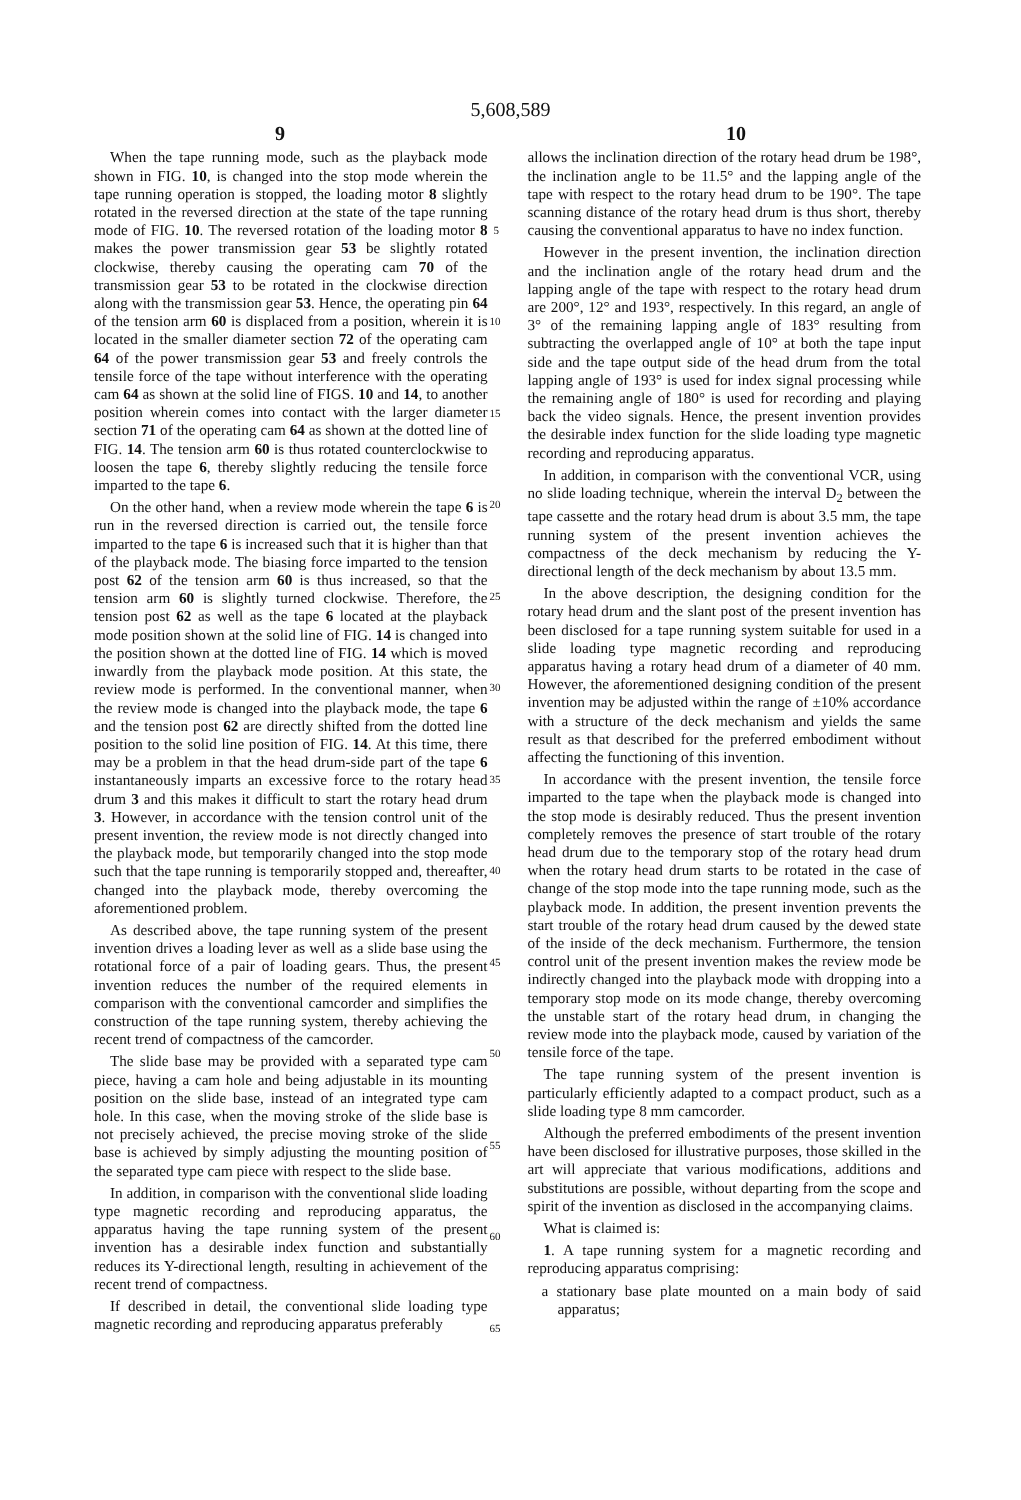5,608,589
9 10
When the tape running mode, such as the playback mode shown in FIG. 10, is changed into the stop mode wherein the tape running operation is stopped, the loading motor 8 slightly rotated in the reversed direction at the state of the tape running mode of FIG. 10. The reversed rotation of the loading motor 8 makes the power transmission gear 53 be slightly rotated clockwise, thereby causing the operating cam 70 of the transmission gear 53 to be rotated in the clockwise direction along with the transmission gear 53. Hence, the operating pin 64 of the tension arm 60 is displaced from a position, wherein it is located in the smaller diameter section 72 of the operating cam 64 of the power transmission gear 53 and freely controls the tensile force of the tape without interference with the operating cam 64 as shown at the solid line of FIGS. 10 and 14, to another position wherein comes into contact with the larger diameter section 71 of the operating cam 64 as shown at the dotted line of FIG. 14. The tension arm 60 is thus rotated counterclockwise to loosen the tape 6, thereby slightly reducing the tensile force imparted to the tape 6.
On the other hand, when a review mode wherein the tape 6 is run in the reversed direction is carried out, the tensile force imparted to the tape 6 is increased such that it is higher than that of the playback mode. The biasing force imparted to the tension post 62 of the tension arm 60 is thus increased, so that the tension arm 60 is slightly turned clockwise. Therefore, the tension post 62 as well as the tape 6 located at the playback mode position shown at the solid line of FIG. 14 is changed into the position shown at the dotted line of FIG. 14 which is moved inwardly from the playback mode position. At this state, the review mode is performed. In the conventional manner, when the review mode is changed into the playback mode, the tape 6 and the tension post 62 are directly shifted from the dotted line position to the solid line position of FIG. 14. At this time, there may be a problem in that the head drum-side part of the tape 6 instantaneously imparts an excessive force to the rotary head drum 3 and this makes it difficult to start the rotary head drum 3. However, in accordance with the tension control unit of the present invention, the review mode is not directly changed into the playback mode, but temporarily changed into the stop mode such that the tape running is temporarily stopped and, thereafter, changed into the playback mode, thereby overcoming the aforementioned problem.
As described above, the tape running system of the present invention drives a loading lever as well as a slide base using the rotational force of a pair of loading gears. Thus, the present invention reduces the number of the required elements in comparison with the conventional camcorder and simplifies the construction of the tape running system, thereby achieving the recent trend of compactness of the camcorder.
The slide base may be provided with a separated type cam piece, having a cam hole and being adjustable in its mounting position on the slide base, instead of an integrated type cam hole. In this case, when the moving stroke of the slide base is not precisely achieved, the precise moving stroke of the slide base is achieved by simply adjusting the mounting position of the separated type cam piece with respect to the slide base.
In addition, in comparison with the conventional slide loading type magnetic recording and reproducing apparatus, the apparatus having the tape running system of the present invention has a desirable index function and substantially reduces its Y-directional length, resulting in achievement of the recent trend of compactness.
If described in detail, the conventional slide loading type magnetic recording and reproducing apparatus preferably
5
10
15
20
25
30
35
40
45
50
55
60
65
allows the inclination direction of the rotary head drum be 198°, the inclination angle to be 11.5° and the lapping angle of the tape with respect to the rotary head drum to be 190°. The tape scanning distance of the rotary head drum is thus short, thereby causing the conventional apparatus to have no index function.
However in the present invention, the inclination direction and the inclination angle of the rotary head drum and the lapping angle of the tape with respect to the rotary head drum are 200°, 12° and 193°, respectively. In this regard, an angle of 3° of the remaining lapping angle of 183° resulting from subtracting the overlapped angle of 10° at both the tape input side and the tape output side of the head drum from the total lapping angle of 193° is used for index signal processing while the remaining angle of 180° is used for recording and playing back the video signals. Hence, the present invention provides the desirable index function for the slide loading type magnetic recording and reproducing apparatus.
In addition, in comparison with the conventional VCR, using no slide loading technique, wherein the interval D<sub>2</sub> between the tape cassette and the rotary head drum is about 3.5 mm, the tape running system of the present invention achieves the compactness of the deck mechanism by reducing the Y-directional length of the deck mechanism by about 13.5 mm.
In the above description, the designing condition for the rotary head drum and the slant post of the present invention has been disclosed for a tape running system suitable for used in a slide loading type magnetic recording and reproducing apparatus having a rotary head drum of a diameter of 40 mm. However, the aforementioned designing condition of the present invention may be adjusted within the range of ±10% accordance with a structure of the deck mechanism and yields the same result as that described for the preferred embodiment without affecting the functioning of this invention.
In accordance with the present invention, the tensile force imparted to the tape when the playback mode is changed into the stop mode is desirably reduced. Thus the present invention completely removes the presence of start trouble of the rotary head drum due to the temporary stop of the rotary head drum when the rotary head drum starts to be rotated in the case of change of the stop mode into the tape running mode, such as the playback mode. In addition, the present invention prevents the start trouble of the rotary head drum caused by the dewed state of the inside of the deck mechanism. Furthermore, the tension control unit of the present invention makes the review mode be indirectly changed into the playback mode with dropping into a temporary stop mode on its mode change, thereby overcoming the unstable start of the rotary head drum, in changing the review mode into the playback mode, caused by variation of the tensile force of the tape.
The tape running system of the present invention is particularly efficiently adapted to a compact product, such as a slide loading type 8 mm camcorder.
Although the preferred embodiments of the present invention have been disclosed for illustrative purposes, those skilled in the art will appreciate that various modifications, additions and substitutions are possible, without departing from the scope and spirit of the invention as disclosed in the accompanying claims.
What is claimed is:
1. A tape running system for a magnetic recording and reproducing apparatus comprising:
a stationary base plate mounted on a main body of said apparatus;